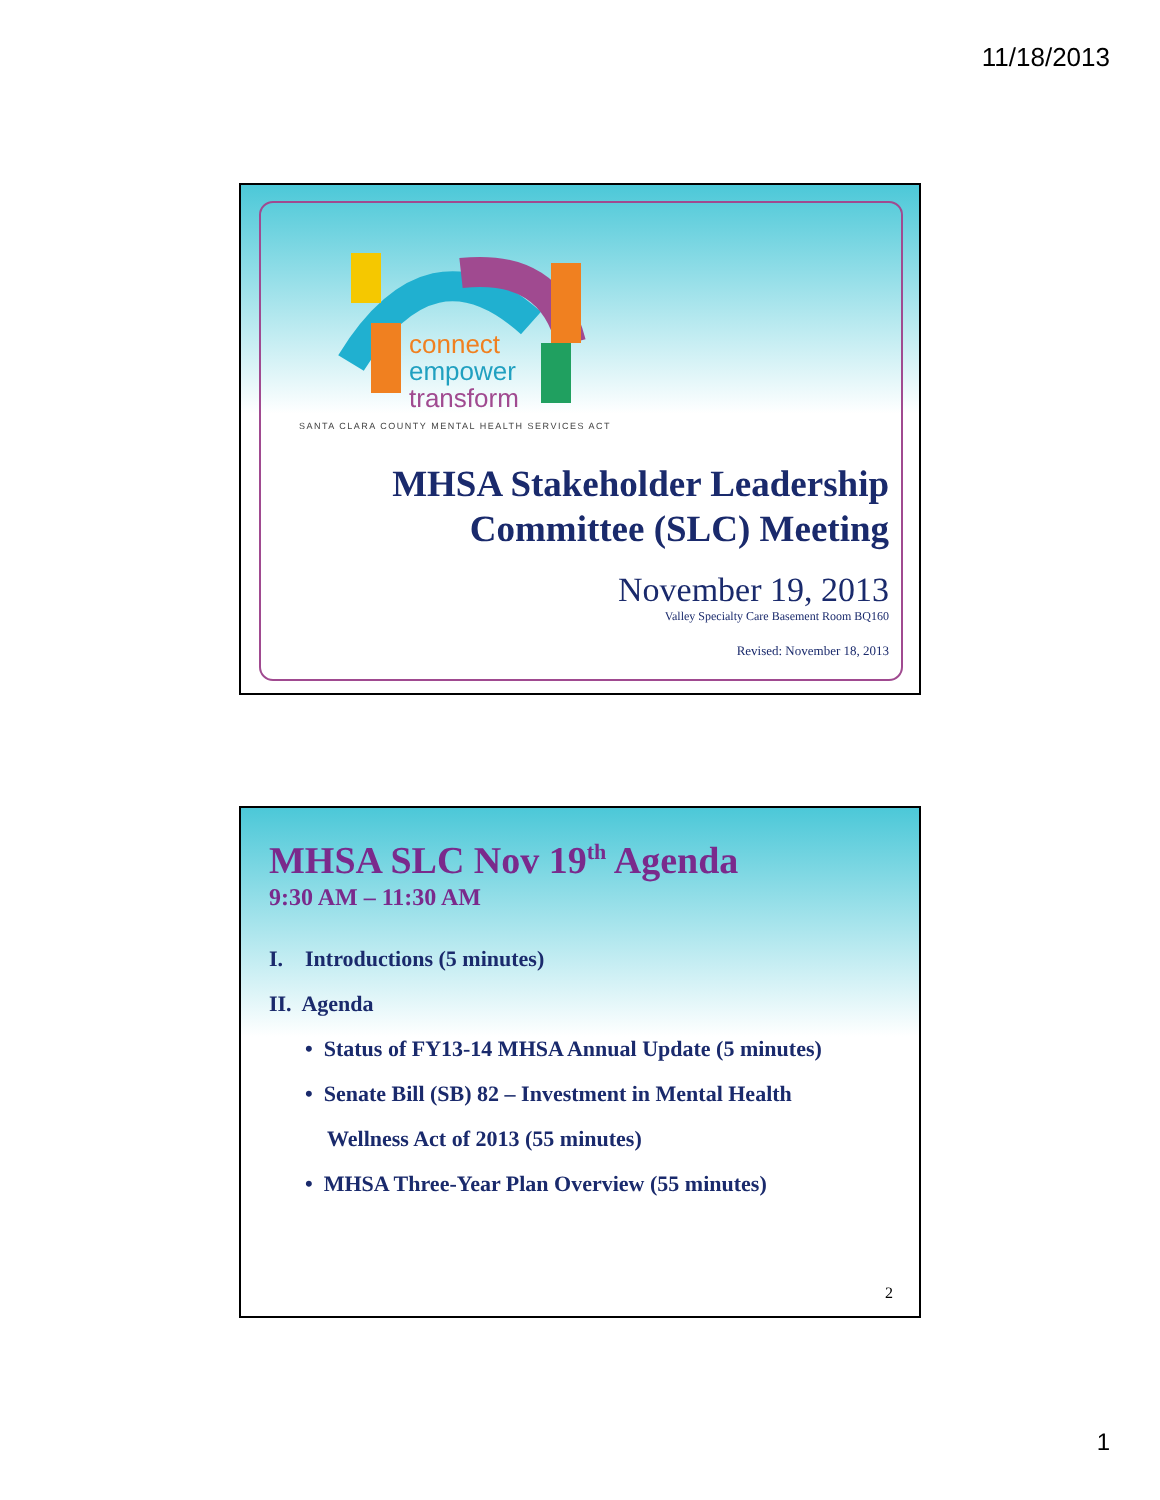11/18/2013
connect
empower
transform
SANTA CLARA COUNTY MENTAL HEALTH SERVICES ACT
MHSA Stakeholder Leadership
Committee (SLC) Meeting
November 19, 2013
Valley Specialty Care Basement Room BQ160
Revised: November 18, 2013
MHSA SLC Nov 19<sup>th</sup> Agenda
9:30 AM – 11:30 AM
I. Introductions (5 minutes)
II. Agenda
• Status of FY13-14 MHSA Annual Update (5 minutes)
• Senate Bill (SB) 82 – Investment in Mental Health
Wellness Act of 2013 (55 minutes)
• MHSA Three-Year Plan Overview (55 minutes)
2
1